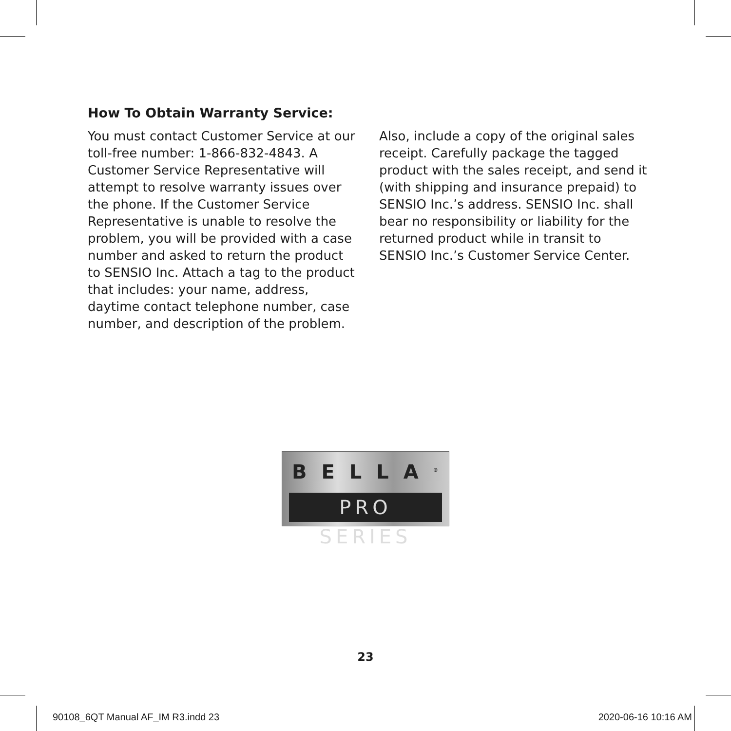How To Obtain Warranty Service:
You must contact Customer Service at our toll-free number: 1-866-832-4843. A Customer Service Representative will attempt to resolve warranty issues over the phone. If the Customer Service Representative is unable to resolve the problem, you will be provided with a case number and asked to return the product to SENSIO Inc. Attach a tag to the product that includes: your name, address, daytime contact telephone number, case number, and description of the problem.
Also, include a copy of the original sales receipt. Carefully package the tagged product with the sales receipt, and send it (with shipping and insurance prepaid) to SENSIO Inc.’s address. SENSIO Inc. shall bear no responsibility or liability for the returned product while in transit to SENSIO Inc.’s Customer Service Center.
BELLA<sup>®</sup>
PRO SERIES
23
90108_6QT Manual AF_IM R3.indd 23
2020-06-16 10:16 AM